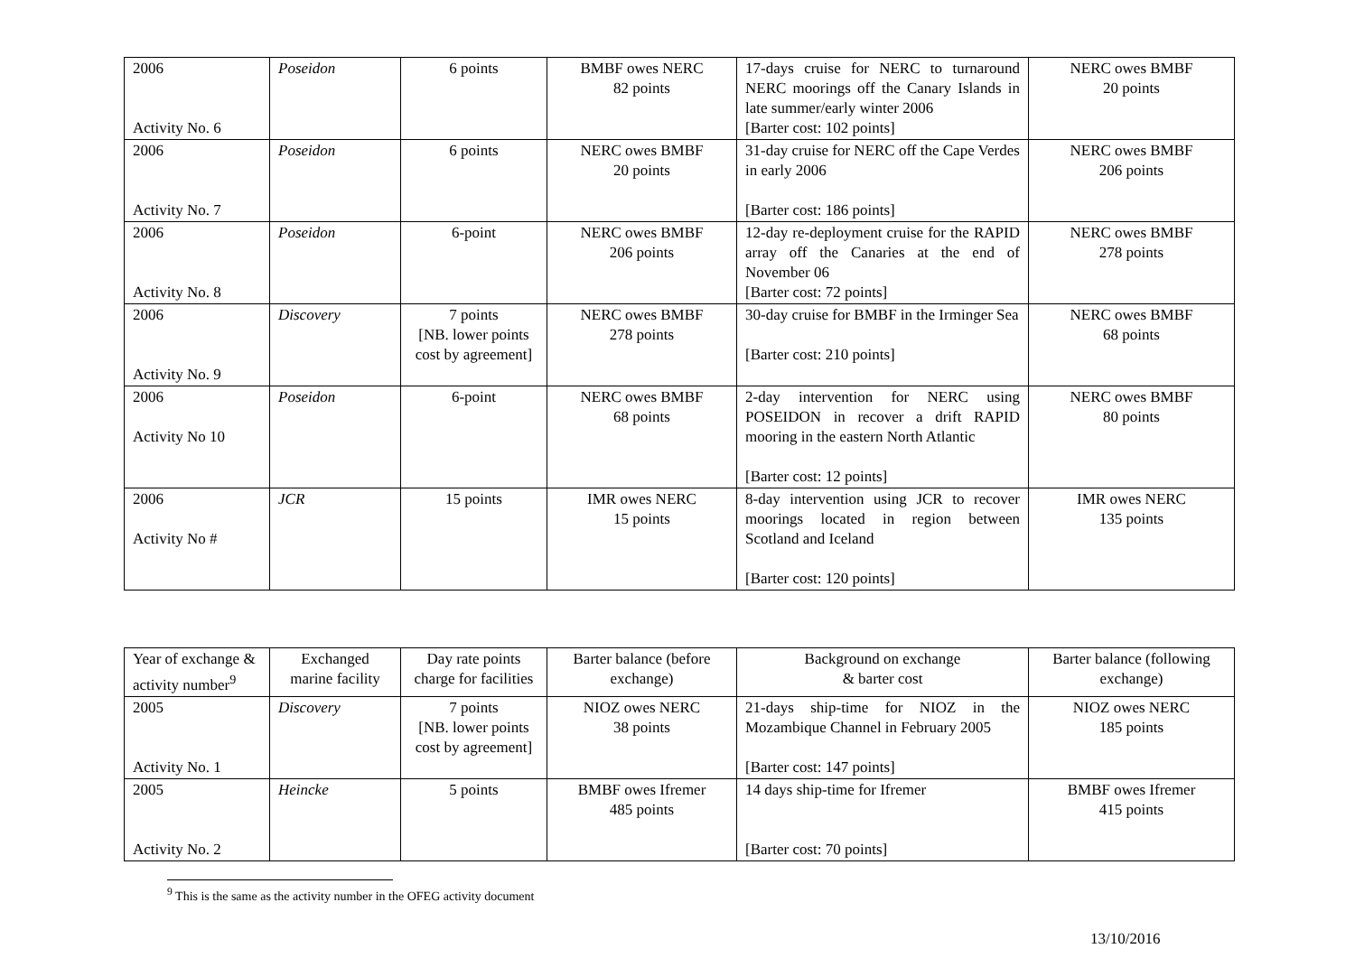| 2006 Activity No. 6 | Poseidon | 6 points | BMBF owes NERC 82 points | 17-days cruise for NERC to turnaround NERC moorings off the Canary Islands in late summer/early winter 2006 [Barter cost: 102 points] | NERC owes BMBF 20 points |
| 2006 Activity No. 7 | Poseidon | 6 points | NERC owes BMBF 20 points | 31-day cruise for NERC off the Cape Verdes in early 2006 [Barter cost: 186 points] | NERC owes BMBF 206 points |
| 2006 Activity No. 8 | Poseidon | 6-point | NERC owes BMBF 206 points | 12-day re-deployment cruise for the RAPID array off the Canaries at the end of November 06 [Barter cost: 72 points] | NERC owes BMBF 278 points |
| 2006 Activity No. 9 | Discovery | 7 points [NB. lower points cost by agreement] | NERC owes BMBF 278 points | 30-day cruise for BMBF in the Irminger Sea [Barter cost: 210 points] | NERC owes BMBF 68 points |
| 2006 Activity No 10 | Poseidon | 6-point | NERC owes BMBF 68 points | 2-day intervention for NERC using POSEIDON in recover a drift RAPID mooring in the eastern North Atlantic [Barter cost: 12 points] | NERC owes BMBF 80 points |
| 2006 Activity No # | JCR | 15 points | IMR owes NERC 15 points | 8-day intervention using JCR to recover moorings located in region between Scotland and Iceland [Barter cost: 120 points] | IMR owes NERC 135 points |
| Year of exchange & activity number<sup>9</sup> | Exchanged marine facility | Day rate points charge for facilities | Barter balance (before exchange) | Background on exchange & barter cost | Barter balance (following exchange) |
| --- | --- | --- | --- | --- | --- |
| 2005 Activity No. 1 | Discovery | 7 points [NB. lower points cost by agreement] | NIOZ owes NERC 38 points | 21-days ship-time for NIOZ in the Mozambique Channel in February 2005 [Barter cost: 147 points] | NIOZ owes NERC 185 points |
| 2005 Activity No. 2 | Heincke | 5 points | BMBF owes Ifremer 485 points | 14 days ship-time for Ifremer [Barter cost: 70 points] | BMBF owes Ifremer 415 points |
<sup>9</sup> This is the same as the activity number in the OFEG activity document
13/10/2016